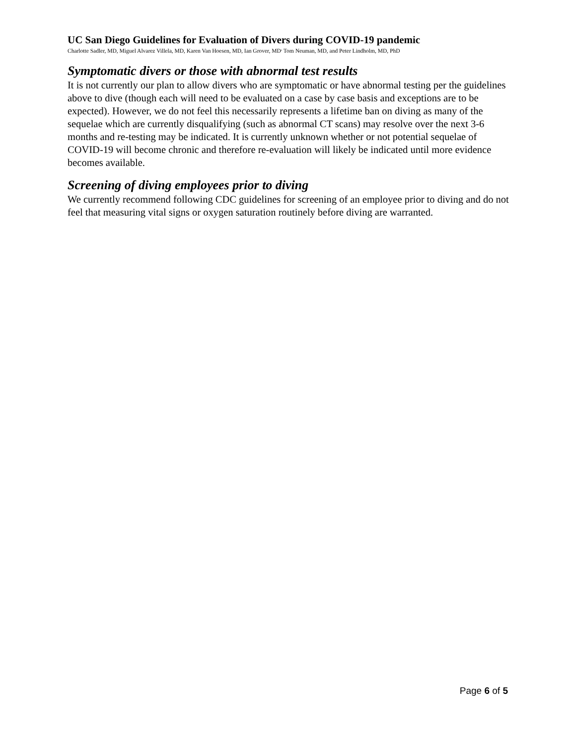UC San Diego Guidelines for Evaluation of Divers during COVID-19 pandemic
Charlotte Sadler, MD, Miguel Alvarez Villela, MD, Karen Van Hoesen, MD, Ian Grover, MD<sup>,</sup> Tom Neuman, MD, and Peter Lindholm, MD, PhD
Symptomatic divers or those with abnormal test results
It is not currently our plan to allow divers who are symptomatic or have abnormal testing per the guidelines above to dive (though each will need to be evaluated on a case by case basis and exceptions are to be expected). However, we do not feel this necessarily represents a lifetime ban on diving as many of the sequelae which are currently disqualifying (such as abnormal CT scans) may resolve over the next 3-6 months and re-testing may be indicated. It is currently unknown whether or not potential sequelae of COVID-19 will become chronic and therefore re-evaluation will likely be indicated until more evidence becomes available.
Screening of diving employees prior to diving
We currently recommend following CDC guidelines for screening of an employee prior to diving and do not feel that measuring vital signs or oxygen saturation routinely before diving are warranted.
Page 6 of 5